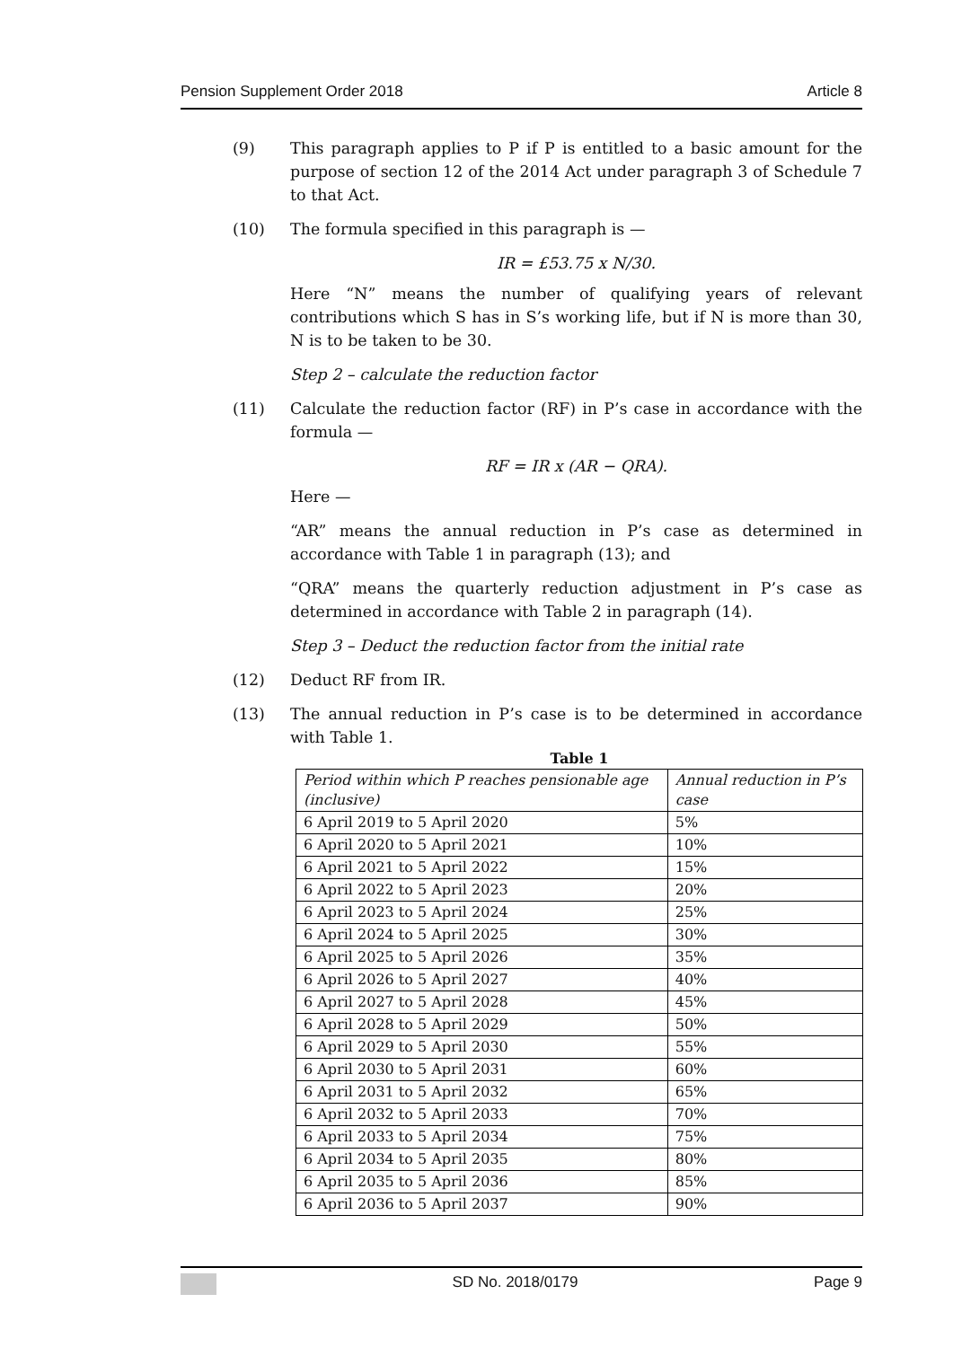Pension Supplement Order 2018 Article 8
(9) This paragraph applies to P if P is entitled to a basic amount for the purpose of section 12 of the 2014 Act under paragraph 3 of Schedule 7 to that Act.
(10) The formula specified in this paragraph is —
IR = £53.75 x N/30.
Here “N” means the number of qualifying years of relevant contributions which S has in S’s working life, but if N is more than 30, N is to be taken to be 30.
Step 2 – calculate the reduction factor
(11) Calculate the reduction factor (RF) in P’s case in accordance with the formula —
RF = IR x (AR − QRA).
Here —
“AR” means the annual reduction in P’s case as determined in accordance with Table 1 in paragraph (13); and
“QRA” means the quarterly reduction adjustment in P’s case as determined in accordance with Table 2 in paragraph (14).
Step 3 – Deduct the reduction factor from the initial rate
(12) Deduct RF from IR.
(13) The annual reduction in P’s case is to be determined in accordance with Table 1.
Table 1
| Period within which P reaches pensionable age (inclusive) | Annual reduction in P’s case |
| --- | --- |
| 6 April 2019 to 5 April 2020 | 5% |
| 6 April 2020 to 5 April 2021 | 10% |
| 6 April 2021 to 5 April 2022 | 15% |
| 6 April 2022 to 5 April 2023 | 20% |
| 6 April 2023 to 5 April 2024 | 25% |
| 6 April 2024 to 5 April 2025 | 30% |
| 6 April 2025 to 5 April 2026 | 35% |
| 6 April 2026 to 5 April 2027 | 40% |
| 6 April 2027 to 5 April 2028 | 45% |
| 6 April 2028 to 5 April 2029 | 50% |
| 6 April 2029 to 5 April 2030 | 55% |
| 6 April 2030 to 5 April 2031 | 60% |
| 6 April 2031 to 5 April 2032 | 65% |
| 6 April 2032 to 5 April 2033 | 70% |
| 6 April 2033 to 5 April 2034 | 75% |
| 6 April 2034 to 5 April 2035 | 80% |
| 6 April 2035 to 5 April 2036 | 85% |
| 6 April 2036 to 5 April 2037 | 90% |
SD No. 2018/0179 Page 9